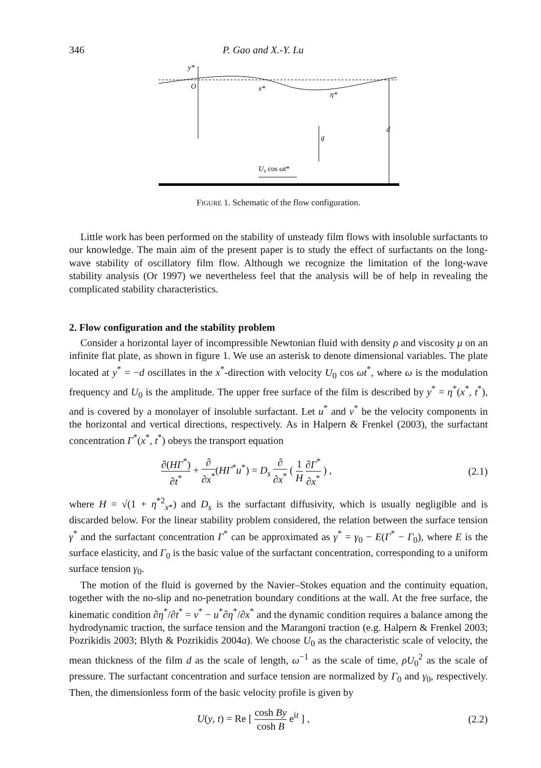346 P. Gao and X.-Y. Lu
y*
O
x*
η*
g
d
U₀ cos ωt*
FIGURE 1. Schematic of the flow configuration.
Little work has been performed on the stability of unsteady film flows with insoluble surfactants to our knowledge. The main aim of the present paper is to study the effect of surfactants on the long-wave stability of oscillatory film flow. Although we recognize the limitation of the long-wave stability analysis (Or 1997) we nevertheless feel that the analysis will be of help in revealing the complicated stability characteristics.
2. Flow configuration and the stability problem
Consider a horizontal layer of incompressible Newtonian fluid with density ρ and viscosity μ on an infinite flat plate, as shown in figure 1. We use an asterisk to denote dimensional variables. The plate located at y<sup>*</sup> = −d oscillates in the x<sup>*</sup>-direction with velocity U<sub>0</sub> cos ωt<sup>*</sup>, where ω is the modulation frequency and U<sub>0</sub> is the amplitude. The upper free surface of the film is described by y<sup>*</sup> = η<sup>*</sup>(x<sup>*</sup>, t<sup>*</sup>), and is covered by a monolayer of insoluble surfactant. Let u<sup>*</sup> and v<sup>*</sup> be the velocity components in the horizontal and vertical directions, respectively. As in Halpern & Frenkel (2003), the surfactant concentration Γ<sup>*</sup>(x<sup>*</sup>, t<sup>*</sup>) obeys the transport equation
∂(HΓ<sup>*</sup>) ∂t<sup>*</sup> + ∂ ∂x<sup>*</sup>(HΓ<sup>*</sup>u<sup>*</sup>) = D<sub>s</sub> ∂ ∂x<sup>*</sup> ( 1 H ∂Γ<sup>*</sup> ∂x<sup>*</sup> ) , (2.1)
where H = √(1 + η<sup>*2</sup><sub>x*</sub>) and D<sub>s</sub> is the surfactant diffusivity, which is usually negligible and is discarded below. For the linear stability problem considered, the relation between the surface tension γ<sup>*</sup> and the surfactant concentration Γ<sup>*</sup> can be approximated as γ<sup>*</sup> = γ<sub>0</sub> − E(Γ<sup>*</sup> − Γ<sub>0</sub>), where E is the surface elasticity, and Γ<sub>0</sub> is the basic value of the surfactant concentration, corresponding to a uniform surface tension γ<sub>0</sub>.
The motion of the fluid is governed by the Navier–Stokes equation and the continuity equation, together with the no-slip and no-penetration boundary conditions at the wall. At the free surface, the kinematic condition ∂η<sup>*</sup>/∂t<sup>*</sup> = v<sup>*</sup> − u<sup>*</sup>∂η<sup>*</sup>/∂x<sup>*</sup> and the dynamic condition requires a balance among the hydrodynamic traction, the surface tension and the Marangoni traction (e.g. Halpern & Frenkel 2003; Pozrikidis 2003; Blyth & Pozrikidis 2004a). We choose U<sub>0</sub> as the characteristic scale of velocity, the mean thickness of the film d as the scale of length, ω<sup>−1</sup> as the scale of time, ρU<sub>0</sub><sup>2</sup> as the scale of pressure. The surfactant concentration and surface tension are normalized by Γ<sub>0</sub> and γ<sub>0</sub>, respectively. Then, the dimensionless form of the basic velocity profile is given by
U(y, t) = Re [ cosh By cosh B e<sup>it</sup> ] , (2.2)